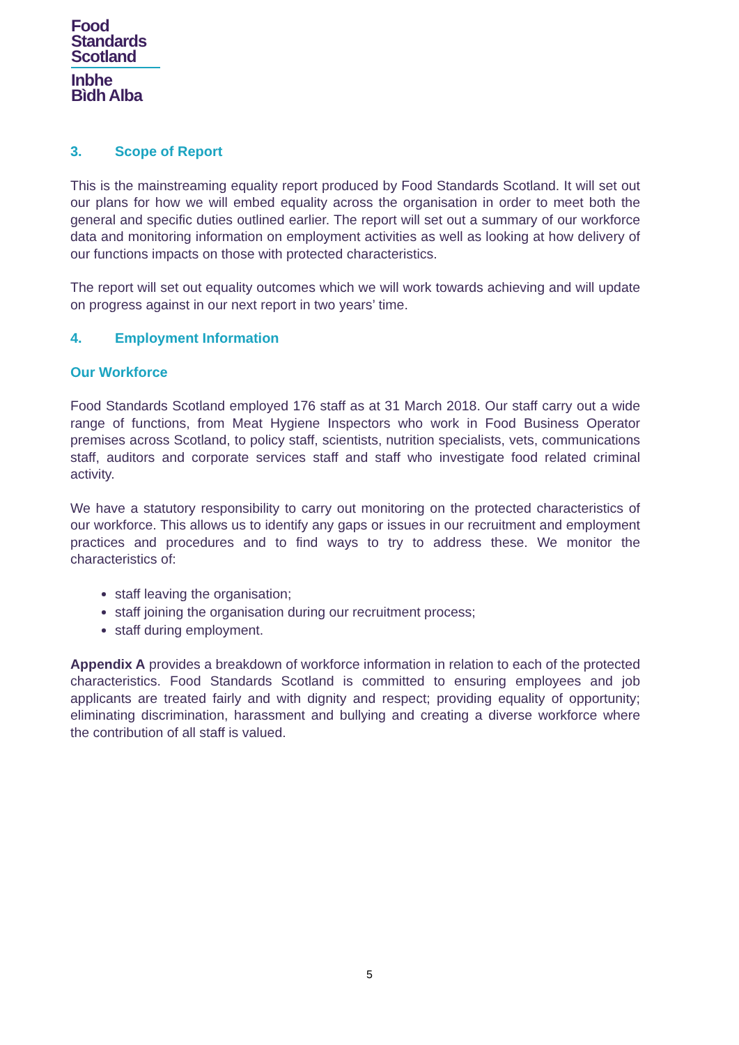Food
Standards
Scotland
Inbhe
Bìdh Alba
3. Scope of Report
This is the mainstreaming equality report produced by Food Standards Scotland. It will set out our plans for how we will embed equality across the organisation in order to meet both the general and specific duties outlined earlier. The report will set out a summary of our workforce data and monitoring information on employment activities as well as looking at how delivery of our functions impacts on those with protected characteristics.
The report will set out equality outcomes which we will work towards achieving and will update on progress against in our next report in two years’ time.
4. Employment Information
Our Workforce
Food Standards Scotland employed 176 staff as at 31 March 2018. Our staff carry out a wide range of functions, from Meat Hygiene Inspectors who work in Food Business Operator premises across Scotland, to policy staff, scientists, nutrition specialists, vets, communications staff, auditors and corporate services staff and staff who investigate food related criminal activity.
We have a statutory responsibility to carry out monitoring on the protected characteristics of our workforce. This allows us to identify any gaps or issues in our recruitment and employment practices and procedures and to find ways to try to address these. We monitor the characteristics of:
staff leaving the organisation;
staff joining the organisation during our recruitment process;
staff during employment.
Appendix A provides a breakdown of workforce information in relation to each of the protected characteristics. Food Standards Scotland is committed to ensuring employees and job applicants are treated fairly and with dignity and respect; providing equality of opportunity; eliminating discrimination, harassment and bullying and creating a diverse workforce where the contribution of all staff is valued.
5